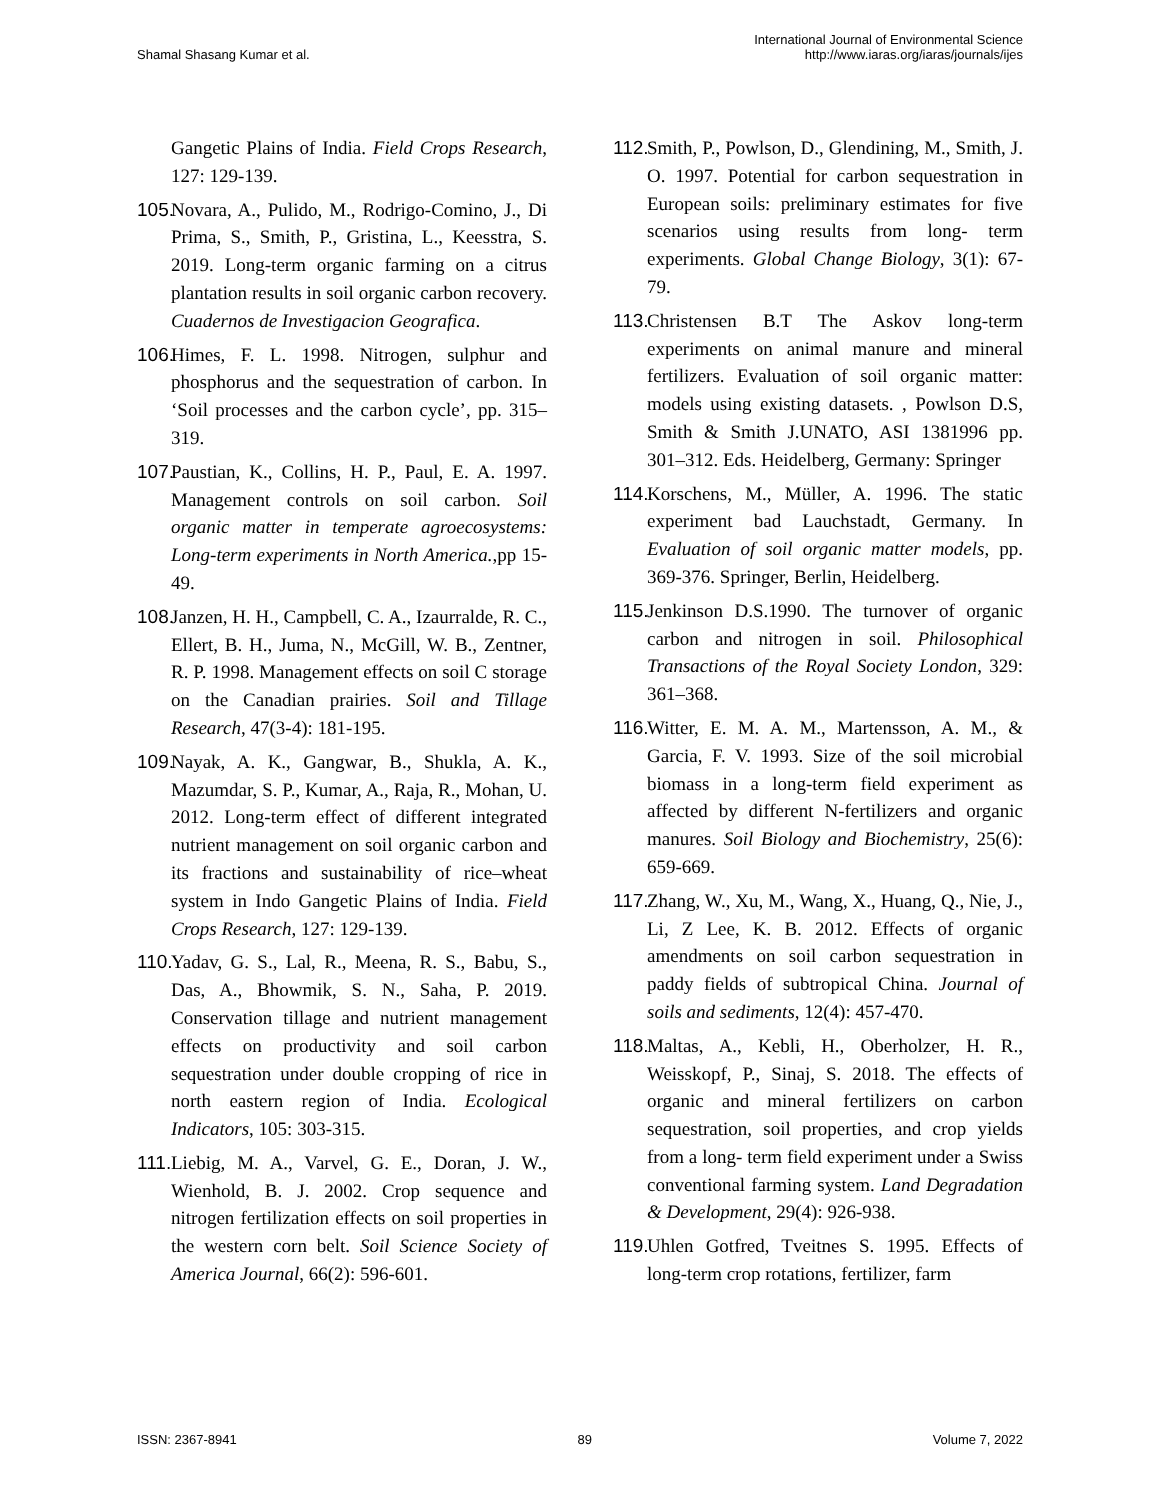Shamal Shasang Kumar et al.
International Journal of Environmental Science
http://www.iaras.org/iaras/journals/ijes
Gangetic Plains of India. Field Crops Research, 127: 129-139.
105. Novara, A., Pulido, M., Rodrigo-Comino, J., Di Prima, S., Smith, P., Gristina, L., Keesstra, S. 2019. Long-term organic farming on a citrus plantation results in soil organic carbon recovery. Cuadernos de Investigacion Geografica.
106. Himes, F. L. 1998. Nitrogen, sulphur and phosphorus and the sequestration of carbon. In ‘Soil processes and the carbon cycle’, pp. 315–319.
107. Paustian, K., Collins, H. P., Paul, E. A. 1997. Management controls on soil carbon. Soil organic matter in temperate agroecosystems: Long-term experiments in North America.,pp 15-49.
108. Janzen, H. H., Campbell, C. A., Izaurralde, R. C., Ellert, B. H., Juma, N., McGill, W. B., Zentner, R. P. 1998. Management effects on soil C storage on the Canadian prairies. Soil and Tillage Research, 47(3-4): 181-195.
109. Nayak, A. K., Gangwar, B., Shukla, A. K., Mazumdar, S. P., Kumar, A., Raja, R., Mohan, U. 2012. Long-term effect of different integrated nutrient management on soil organic carbon and its fractions and sustainability of rice–wheat system in Indo Gangetic Plains of India. Field Crops Research, 127: 129-139.
110. Yadav, G. S., Lal, R., Meena, R. S., Babu, S., Das, A., Bhowmik, S. N., Saha, P. 2019. Conservation tillage and nutrient management effects on productivity and soil carbon sequestration under double cropping of rice in north eastern region of India. Ecological Indicators, 105: 303-315.
111. Liebig, M. A., Varvel, G. E., Doran, J. W., Wienhold, B. J. 2002. Crop sequence and nitrogen fertilization effects on soil properties in the western corn belt. Soil Science Society of America Journal, 66(2): 596-601.
112. Smith, P., Powlson, D., Glendining, M., Smith, J. O. 1997. Potential for carbon sequestration in European soils: preliminary estimates for five scenarios using results from long- term experiments. Global Change Biology, 3(1): 67-79.
113. Christensen B.T The Askov long-term experiments on animal manure and mineral fertilizers. Evaluation of soil organic matter: models using existing datasets. , Powlson D.S, Smith & Smith J.UNATO, ASI 1381996 pp. 301–312. Eds. Heidelberg, Germany: Springer
114. Korschens, M., Müller, A. 1996. The static experiment bad Lauchstadt, Germany. In Evaluation of soil organic matter models, pp. 369-376. Springer, Berlin, Heidelberg.
115. Jenkinson D.S.1990. The turnover of organic carbon and nitrogen in soil. Philosophical Transactions of the Royal Society London, 329: 361–368.
116. Witter, E. M. A. M., Martensson, A. M., & Garcia, F. V. 1993. Size of the soil microbial biomass in a long-term field experiment as affected by different N-fertilizers and organic manures. Soil Biology and Biochemistry, 25(6): 659-669.
117. Zhang, W., Xu, M., Wang, X., Huang, Q., Nie, J., Li, Z Lee, K. B. 2012. Effects of organic amendments on soil carbon sequestration in paddy fields of subtropical China. Journal of soils and sediments, 12(4): 457-470.
118. Maltas, A., Kebli, H., Oberholzer, H. R., Weisskopf, P., Sinaj, S. 2018. The effects of organic and mineral fertilizers on carbon sequestration, soil properties, and crop yields from a long- term field experiment under a Swiss conventional farming system. Land Degradation & Development, 29(4): 926-938.
119. Uhlen Gotfred, Tveitnes S. 1995. Effects of long-term crop rotations, fertilizer, farm
ISSN: 2367-8941 89 Volume 7, 2022